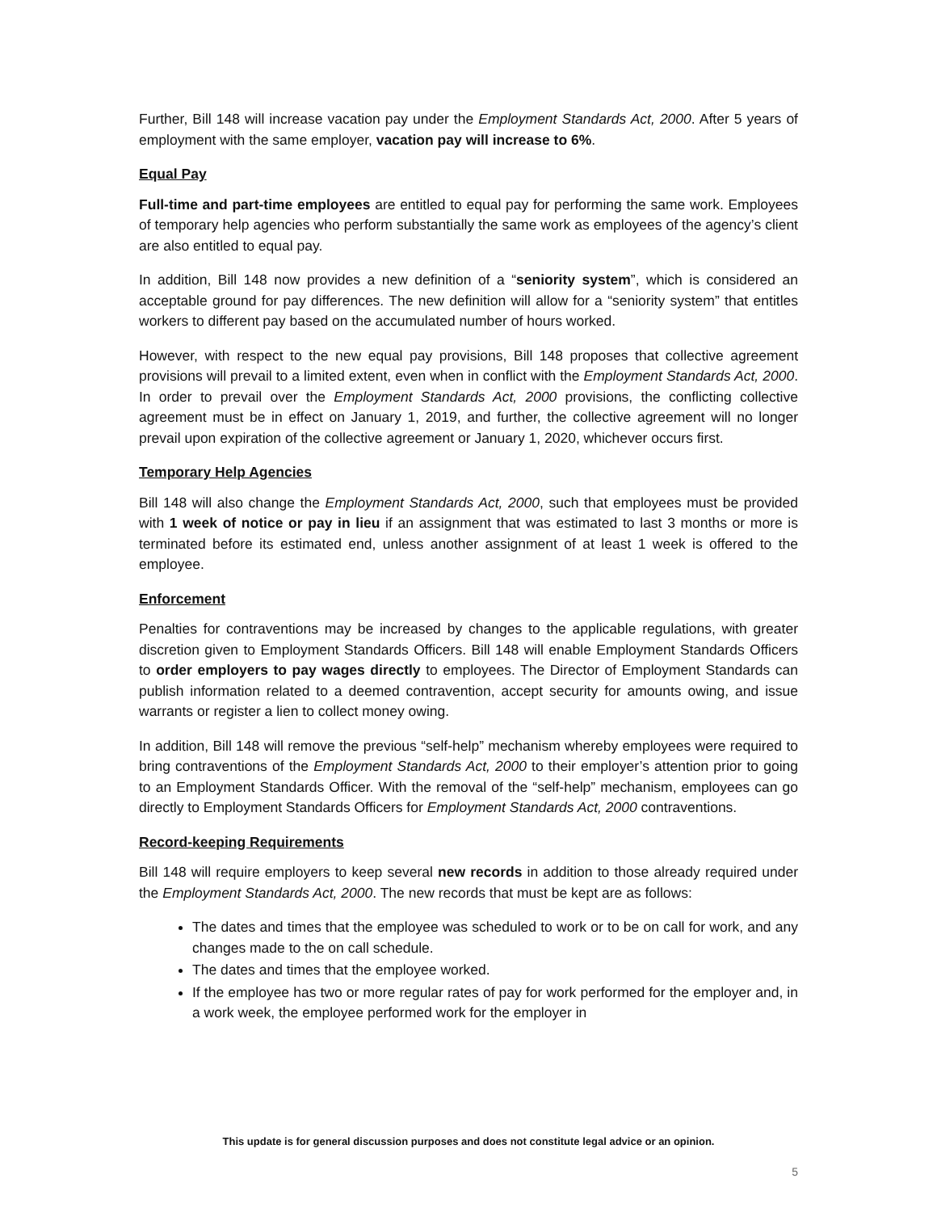Further, Bill 148 will increase vacation pay under the Employment Standards Act, 2000. After 5 years of employment with the same employer, vacation pay will increase to 6%.
Equal Pay
Full-time and part-time employees are entitled to equal pay for performing the same work. Employees of temporary help agencies who perform substantially the same work as employees of the agency’s client are also entitled to equal pay.
In addition, Bill 148 now provides a new definition of a “seniority system”, which is considered an acceptable ground for pay differences. The new definition will allow for a “seniority system” that entitles workers to different pay based on the accumulated number of hours worked.
However, with respect to the new equal pay provisions, Bill 148 proposes that collective agreement provisions will prevail to a limited extent, even when in conflict with the Employment Standards Act, 2000. In order to prevail over the Employment Standards Act, 2000 provisions, the conflicting collective agreement must be in effect on January 1, 2019, and further, the collective agreement will no longer prevail upon expiration of the collective agreement or January 1, 2020, whichever occurs first.
Temporary Help Agencies
Bill 148 will also change the Employment Standards Act, 2000, such that employees must be provided with 1 week of notice or pay in lieu if an assignment that was estimated to last 3 months or more is terminated before its estimated end, unless another assignment of at least 1 week is offered to the employee.
Enforcement
Penalties for contraventions may be increased by changes to the applicable regulations, with greater discretion given to Employment Standards Officers. Bill 148 will enable Employment Standards Officers to order employers to pay wages directly to employees. The Director of Employment Standards can publish information related to a deemed contravention, accept security for amounts owing, and issue warrants or register a lien to collect money owing.
In addition, Bill 148 will remove the previous “self-help” mechanism whereby employees were required to bring contraventions of the Employment Standards Act, 2000 to their employer’s attention prior to going to an Employment Standards Officer. With the removal of the “self-help” mechanism, employees can go directly to Employment Standards Officers for Employment Standards Act, 2000 contraventions.
Record-keeping Requirements
Bill 148 will require employers to keep several new records in addition to those already required under the Employment Standards Act, 2000. The new records that must be kept are as follows:
The dates and times that the employee was scheduled to work or to be on call for work, and any changes made to the on call schedule.
The dates and times that the employee worked.
If the employee has two or more regular rates of pay for work performed for the employer and, in a work week, the employee performed work for the employer in
This update is for general discussion purposes and does not constitute legal advice or an opinion.
5